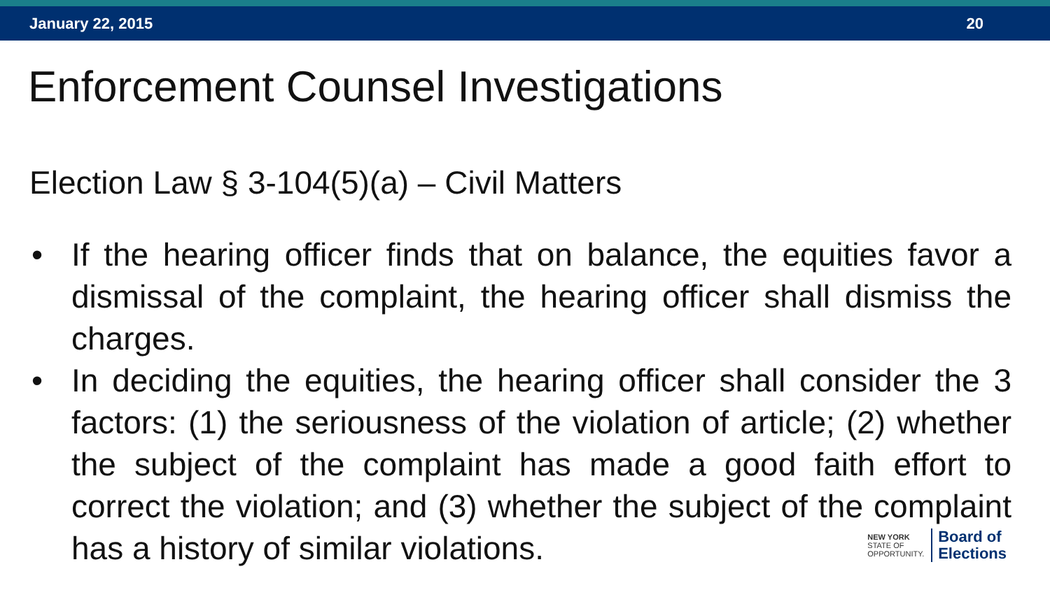January 22, 2015 20
Enforcement Counsel Investigations
Election Law § 3-104(5)(a) – Civil Matters
• If the hearing officer finds that on balance, the equities favor a dismissal of the complaint, the hearing officer shall dismiss the charges.
• In deciding the equities, the hearing officer shall consider the 3 factors: (1) the seriousness of the violation of article; (2) whether the subject of the complaint has made a good faith effort to correct the violation; and (3) whether the subject of the complaint has a history of similar violations.
NEW YORK
STATE OF
OPPORTUNITY.
Board of
Elections